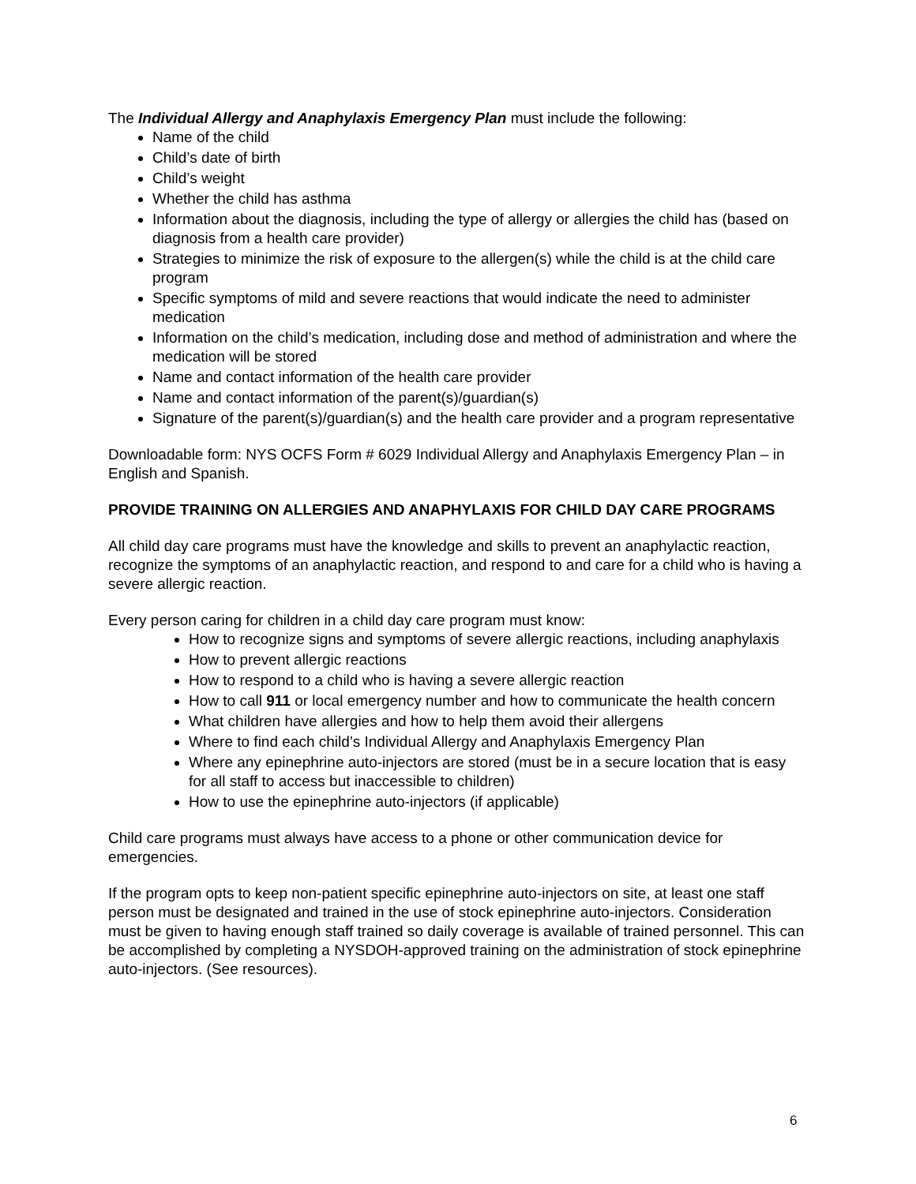The Individual Allergy and Anaphylaxis Emergency Plan must include the following:
Name of the child
Child’s date of birth
Child’s weight
Whether the child has asthma
Information about the diagnosis, including the type of allergy or allergies the child has (based on diagnosis from a health care provider)
Strategies to minimize the risk of exposure to the allergen(s) while the child is at the child care program
Specific symptoms of mild and severe reactions that would indicate the need to administer medication
Information on the child’s medication, including dose and method of administration and where the medication will be stored
Name and contact information of the health care provider
Name and contact information of the parent(s)/guardian(s)
Signature of the parent(s)/guardian(s) and the health care provider and a program representative
Downloadable form: NYS OCFS Form # 6029 Individual Allergy and Anaphylaxis Emergency Plan – in English and Spanish.
PROVIDE TRAINING ON ALLERGIES AND ANAPHYLAXIS FOR CHILD DAY CARE PROGRAMS
All child day care programs must have the knowledge and skills to prevent an anaphylactic reaction, recognize the symptoms of an anaphylactic reaction, and respond to and care for a child who is having a severe allergic reaction.
Every person caring for children in a child day care program must know:
How to recognize signs and symptoms of severe allergic reactions, including anaphylaxis
How to prevent allergic reactions
How to respond to a child who is having a severe allergic reaction
How to call 911 or local emergency number and how to communicate the health concern
What children have allergies and how to help them avoid their allergens
Where to find each child’s Individual Allergy and Anaphylaxis Emergency Plan
Where any epinephrine auto-injectors are stored (must be in a secure location that is easy for all staff to access but inaccessible to children)
How to use the epinephrine auto-injectors (if applicable)
Child care programs must always have access to a phone or other communication device for emergencies.
If the program opts to keep non-patient specific epinephrine auto-injectors on site, at least one staff person must be designated and trained in the use of stock epinephrine auto-injectors. Consideration must be given to having enough staff trained so daily coverage is available of trained personnel. This can be accomplished by completing a NYSDOH-approved training on the administration of stock epinephrine auto-injectors. (See resources).
6